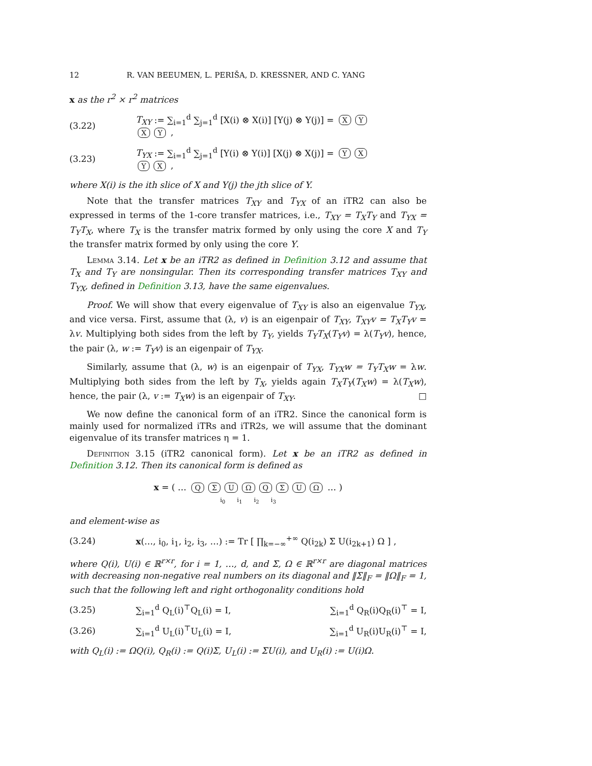12 R. VAN BEEUMEN, L. PERIŠA, D. KRESSNER, AND C. YANG
x as the r<sup>2</sup> × r<sup>2</sup> matrices
(3.22) T<sub>XY</sub> := ∑<sub>i=1</sub><sup>d</sup> ∑<sub>j=1</sub><sup>d</sup> [X(i) ⊗ X(i)] [Y(j) ⊗ Y(j)] = X Y
X Y ,
(3.23) T<sub>YX</sub> := ∑<sub>i=1</sub><sup>d</sup> ∑<sub>j=1</sub><sup>d</sup> [Y(i) ⊗ Y(i)] [X(j) ⊗ X(j)] = Y X
Y X ,
where X(i) is the ith slice of X and Y(j) the jth slice of Y.
Note that the transfer matrices T<sub>XY</sub> and T<sub>YX</sub> of an iTR2 can also be expressed in terms of the 1-core transfer matrices, i.e., T<sub>XY</sub> = T<sub>X</sub>T<sub>Y</sub> and T<sub>YX</sub> = T<sub>Y</sub>T<sub>X</sub>, where T<sub>X</sub> is the transfer matrix formed by only using the core X and T<sub>Y</sub> the transfer matrix formed by only using the core Y.
Lemma 3.14. Let x be an iTR2 as defined in Definition 3.12 and assume that T<sub>X</sub> and T<sub>Y</sub> are nonsingular. Then its corresponding transfer matrices T<sub>XY</sub> and T<sub>YX</sub>, defined in Definition 3.13, have the same eigenvalues.
Proof. We will show that every eigenvalue of T<sub>XY</sub> is also an eigenvalue T<sub>YX</sub>, and vice versa. First, assume that (λ, v) is an eigenpair of T<sub>XY</sub>, T<sub>XY</sub>v = T<sub>X</sub>T<sub>Y</sub>v = λv. Multiplying both sides from the left by T<sub>Y</sub>, yields T<sub>Y</sub>T<sub>X</sub>(T<sub>Y</sub>v) = λ(T<sub>Y</sub>v), hence, the pair (λ, w := T<sub>Y</sub>v) is an eigenpair of T<sub>YX</sub>.
Similarly, assume that (λ, w) is an eigenpair of T<sub>YX</sub>, T<sub>YX</sub>w = T<sub>Y</sub>T<sub>X</sub>w = λw. Multiplying both sides from the left by T<sub>X</sub>, yields again T<sub>X</sub>T<sub>Y</sub>(T<sub>X</sub>w) = λ(T<sub>X</sub>w), hence, the pair (λ, v := T<sub>X</sub>w) is an eigenpair of T<sub>XY</sub>. □
We now define the canonical form of an iTR2. Since the canonical form is mainly used for normalized iTRs and iTR2s, we will assume that the dominant eigenvalue of its transfer matrices η = 1.
Definition 3.15 (iTR2 canonical form). Let x be an iTR2 as defined in Definition 3.12. Then its canonical form is defined as
x = ( … QΣUΩQΣUΩ … )
i<sub>0</sub> i<sub>1</sub> i<sub>2</sub> i<sub>3</sub>
and element-wise as
(3.24) x(…, i<sub>0</sub>, i<sub>1</sub>, i<sub>2</sub>, i<sub>3</sub>, …) := Tr [ ∏<sub>k=−∞</sub><sup>+∞</sup> Q(i<sub>2k</sub>) Σ U(i<sub>2k+1</sub>) Ω ] ,
where Q(i), U(i) ∈ ℝ<sup>r×r</sup>, for i = 1, …, d, and Σ, Ω ∈ ℝ<sup>r×r</sup> are diagonal matrices with decreasing non-negative real numbers on its diagonal and ‖Σ‖<sub>F</sub> = ‖Ω‖<sub>F</sub> = 1, such that the following left and right orthogonality conditions hold
(3.25) ∑<sub>i=1</sub><sup>d</sup> Q<sub>L</sub>(i)<sup>⊤</sup>Q<sub>L</sub>(i) = I, ∑<sub>i=1</sub><sup>d</sup> Q<sub>R</sub>(i)Q<sub>R</sub>(i)<sup>⊤</sup> = I,
(3.26) ∑<sub>i=1</sub><sup>d</sup> U<sub>L</sub>(i)<sup>⊤</sup>U<sub>L</sub>(i) = I, ∑<sub>i=1</sub><sup>d</sup> U<sub>R</sub>(i)U<sub>R</sub>(i)<sup>⊤</sup> = I,
with Q<sub>L</sub>(i) := ΩQ(i), Q<sub>R</sub>(i) := Q(i)Σ, U<sub>L</sub>(i) := ΣU(i), and U<sub>R</sub>(i) := U(i)Ω.